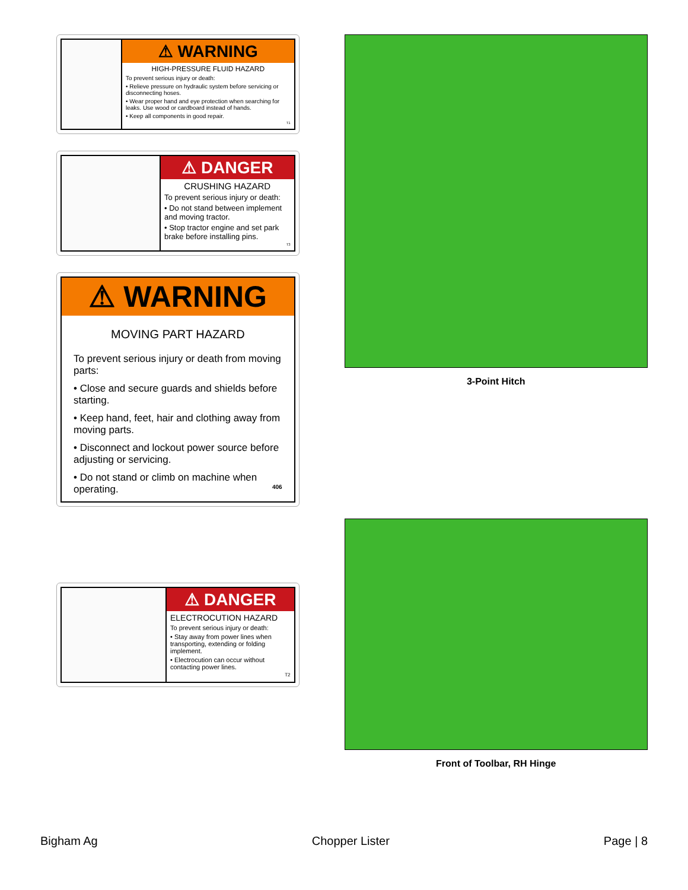⚠ WARNING
HIGH-PRESSURE FLUID HAZARD
To prevent serious injury or death:
• Relieve pressure on hydraulic system before servicing or disconnecting hoses.
• Wear proper hand and eye protection when searching for leaks. Use wood or cardboard instead of hands.
• Keep all components in good repair.
T1
⚠ DANGER
CRUSHING HAZARD
To prevent serious injury or death:
• Do not stand between implement and moving tractor.
• Stop tractor engine and set park brake before installing pins.
T3
⚠ WARNING
MOVING PART HAZARD
To prevent serious injury or death from moving parts:
• Close and secure guards and shields before starting.
• Keep hand, feet, hair and clothing away from moving parts.
• Disconnect and lockout power source before adjusting or servicing.
• Do not stand or climb on machine when operating. 406
⚠ DANGER
ELECTROCUTION HAZARD
To prevent serious injury or death:
• Stay away from power lines when transporting, extending or folding implement.
• Electrocution can occur without contacting power lines.
T2
3-Point Hitch
Front of Toolbar, RH Hinge
Bigham Ag Chopper Lister Page | 8